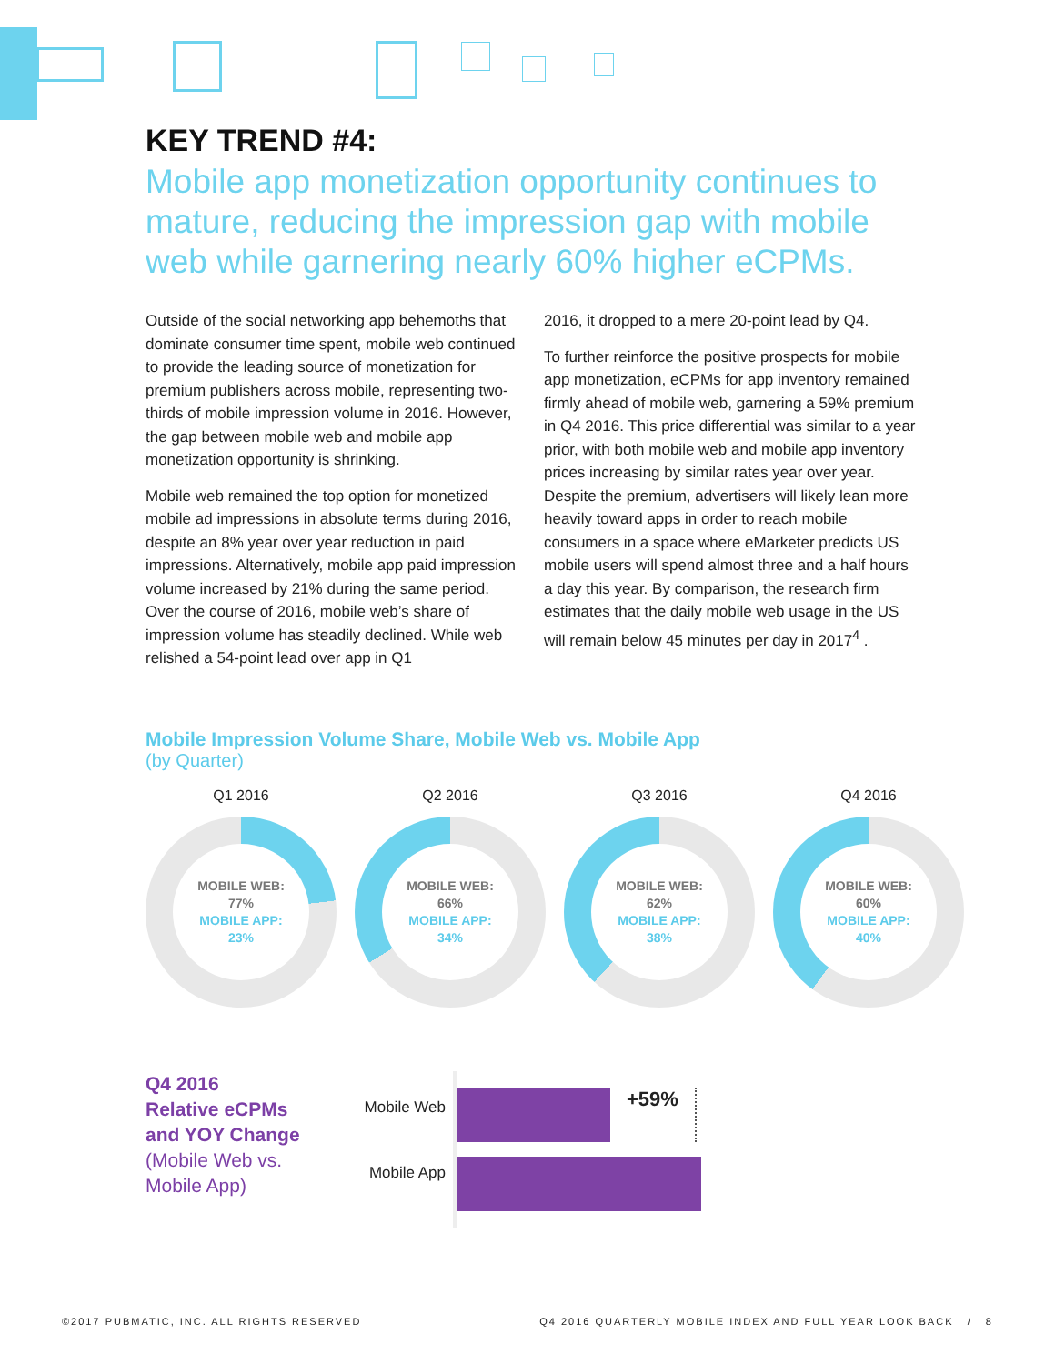KEY TREND #4:
Mobile app monetization opportunity continues to mature, reducing the impression gap with mobile web while garnering nearly 60% higher eCPMs.
Outside of the social networking app behemoths that dominate consumer time spent, mobile web continued to provide the leading source of monetization for premium publishers across mobile, representing two-thirds of mobile impression volume in 2016. However, the gap between mobile web and mobile app monetization opportunity is shrinking.
Mobile web remained the top option for monetized mobile ad impressions in absolute terms during 2016, despite an 8% year over year reduction in paid impressions. Alternatively, mobile app paid impression volume increased by 21% during the same period. Over the course of 2016, mobile web’s share of impression volume has steadily declined. While web relished a 54-point lead over app in Q1
2016, it dropped to a mere 20-point lead by Q4.
To further reinforce the positive prospects for mobile app monetization, eCPMs for app inventory remained firmly ahead of mobile web, garnering a 59% premium in Q4 2016. This price differential was similar to a year prior, with both mobile web and mobile app inventory prices increasing by similar rates year over year. Despite the premium, advertisers will likely lean more heavily toward apps in order to reach mobile consumers in a space where eMarketer predicts US mobile users will spend almost three and a half hours a day this year. By comparison, the research firm estimates that the daily mobile web usage in the US will remain below 45 minutes per day in 2017<sup>4</sup> .
Mobile Impression Volume Share, Mobile Web vs. Mobile App
(by Quarter)
Q1 2016
MOBILE WEB:
77%
MOBILE APP:
23%
Q2 2016
MOBILE WEB:
66%
MOBILE APP:
34%
Q3 2016
MOBILE WEB:
62%
MOBILE APP:
38%
Q4 2016
MOBILE WEB:
60%
MOBILE APP:
40%
Q4 2016
Relative eCPMs
and YOY Change
(Mobile Web vs.
Mobile App)
Mobile Web
Mobile App
+59%
©2017 PUBMATIC, INC. ALL RIGHTS RESERVED Q4 2016 QUARTERLY MOBILE INDEX AND FULL YEAR LOOK BACK / 8